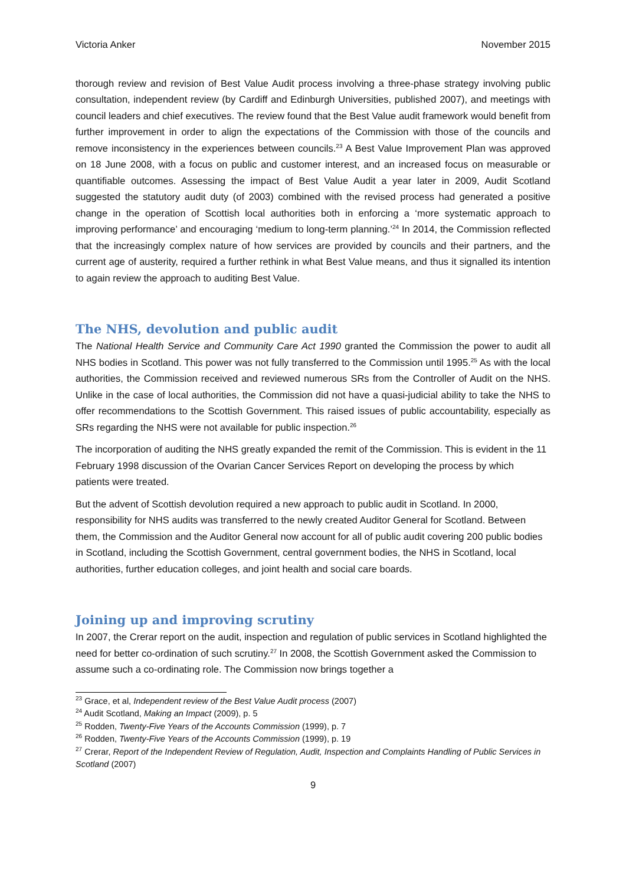Victoria Anker November 2015
thorough review and revision of Best Value Audit process involving a three-phase strategy involving public consultation, independent review (by Cardiff and Edinburgh Universities, published 2007), and meetings with council leaders and chief executives. The review found that the Best Value audit framework would benefit from further improvement in order to align the expectations of the Commission with those of the councils and remove inconsistency in the experiences between councils.<sup>23</sup> A Best Value Improvement Plan was approved on 18 June 2008, with a focus on public and customer interest, and an increased focus on measurable or quantifiable outcomes. Assessing the impact of Best Value Audit a year later in 2009, Audit Scotland suggested the statutory audit duty (of 2003) combined with the revised process had generated a positive change in the operation of Scottish local authorities both in enforcing a ‘more systematic approach to improving performance’ and encouraging ‘medium to long-term planning.’<sup>24</sup> In 2014, the Commission reflected that the increasingly complex nature of how services are provided by councils and their partners, and the current age of austerity, required a further rethink in what Best Value means, and thus it signalled its intention to again review the approach to auditing Best Value.
The NHS, devolution and public audit
The National Health Service and Community Care Act 1990 granted the Commission the power to audit all NHS bodies in Scotland. This power was not fully transferred to the Commission until 1995.<sup>25</sup> As with the local authorities, the Commission received and reviewed numerous SRs from the Controller of Audit on the NHS. Unlike in the case of local authorities, the Commission did not have a quasi-judicial ability to take the NHS to offer recommendations to the Scottish Government. This raised issues of public accountability, especially as SRs regarding the NHS were not available for public inspection.<sup>26</sup>
The incorporation of auditing the NHS greatly expanded the remit of the Commission. This is evident in the 11 February 1998 discussion of the Ovarian Cancer Services Report on developing the process by which patients were treated.
But the advent of Scottish devolution required a new approach to public audit in Scotland. In 2000, responsibility for NHS audits was transferred to the newly created Auditor General for Scotland. Between them, the Commission and the Auditor General now account for all of public audit covering 200 public bodies in Scotland, including the Scottish Government, central government bodies, the NHS in Scotland, local authorities, further education colleges, and joint health and social care boards.
Joining up and improving scrutiny
In 2007, the Crerar report on the audit, inspection and regulation of public services in Scotland highlighted the need for better co-ordination of such scrutiny.<sup>27</sup> In 2008, the Scottish Government asked the Commission to assume such a co-ordinating role. The Commission now brings together a
<sup>23</sup> Grace, et al, Independent review of the Best Value Audit process (2007)
<sup>24</sup> Audit Scotland, Making an Impact (2009), p. 5
<sup>25</sup> Rodden, Twenty-Five Years of the Accounts Commission (1999), p. 7
<sup>26</sup> Rodden, Twenty-Five Years of the Accounts Commission (1999), p. 19
<sup>27</sup> Crerar, Report of the Independent Review of Regulation, Audit, Inspection and Complaints Handling of Public Services in Scotland (2007)
9